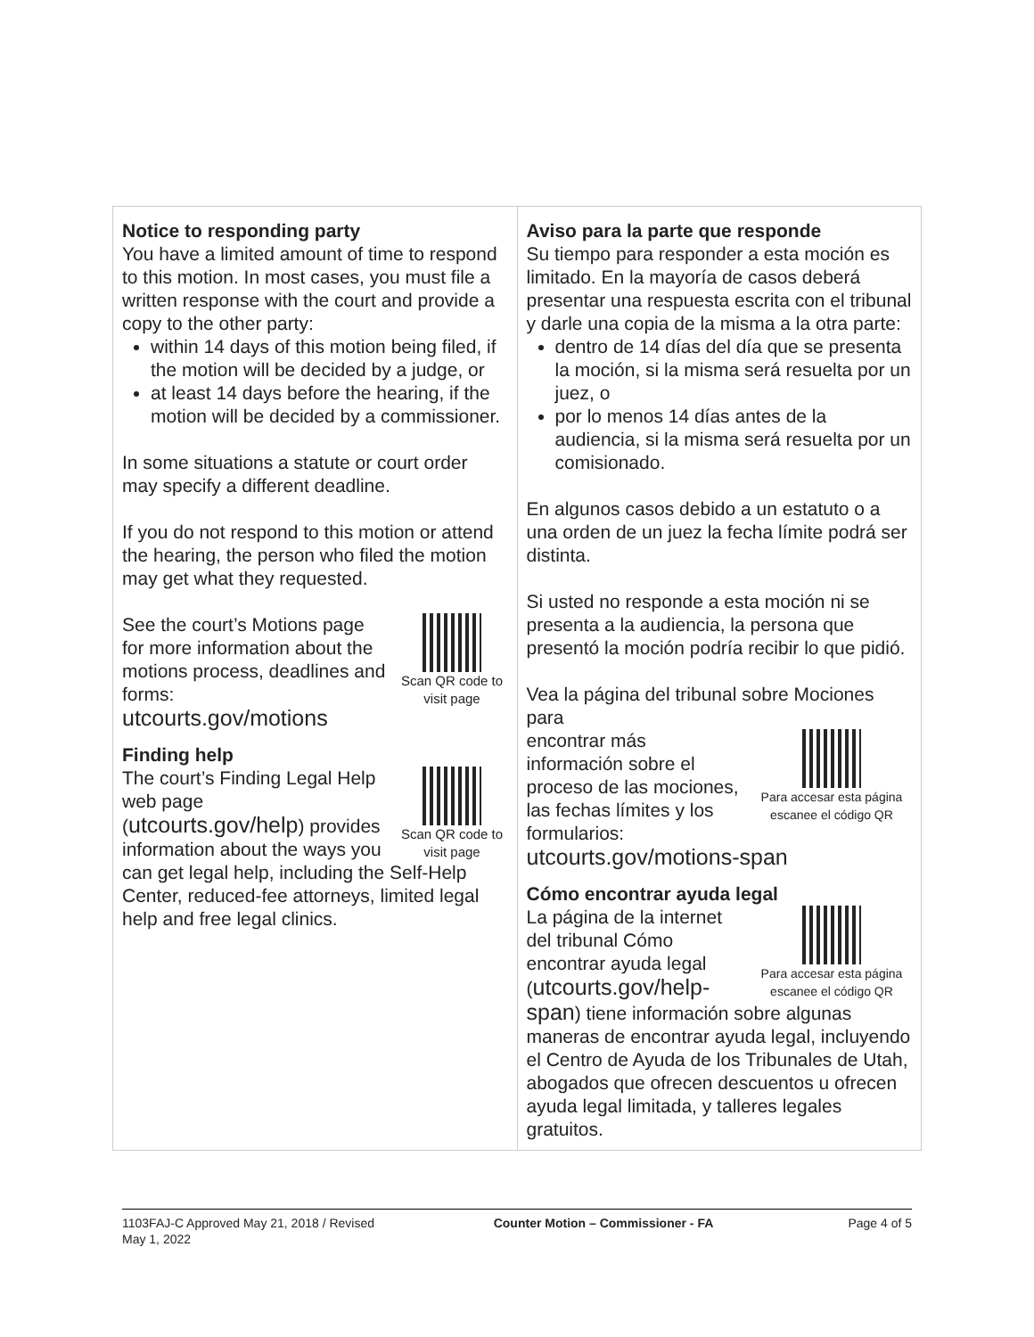| Notice to responding party You have a limited amount of time to respond to this motion. In most cases, you must file a written response with the court and provide a copy to the other party: within 14 days of this motion being filed, if the motion will be decided by a judge, or at least 14 days before the hearing, if the motion will be decided by a commissioner. In some situations a statute or court order may specify a different deadline. If you do not respond to this motion or attend the hearing, the person who filed the motion may get what they requested. Scan QR code to visit page See the court’s Motions page for more information about the motions process, deadlines and forms: utcourts.gov/motions Finding help Scan QR code to visit page The court’s Finding Legal Help web page ( utcourts.gov/help ) provides information about the ways you can get legal help, including the Self-Help Center, reduced-fee attorneys, limited legal help and free legal clinics. | Aviso para la parte que responde Su tiempo para responder a esta moción es limitado. En la mayoría de casos deberá presentar una respuesta escrita con el tribunal y darle una copia de la misma a la otra parte: dentro de 14 días del día que se presenta la moción, si la misma será resuelta por un juez, o por lo menos 14 días antes de la audiencia, si la misma será resuelta por un comisionado. En algunos casos debido a un estatuto o a una orden de un juez la fecha límite podrá ser distinta. Si usted no responde a esta moción ni se presenta a la audiencia, la persona que presentó la moción podría recibir lo que pidió. Vea la página del tribunal sobre Mociones para Para accesar esta página escanee el código QR encontrar más información sobre el proceso de las mociones, las fechas límites y los formularios: utcourts.gov/motions-span Cómo encontrar ayuda legal Para accesar esta página escanee el código QR La página de la internet del tribunal Cómo encontrar ayuda legal ( utcourts.gov/help-span ) tiene información sobre algunas maneras de encontrar ayuda legal, incluyendo el Centro de Ayuda de los Tribunales de Utah, abogados que ofrecen descuentos u ofrecen ayuda legal limitada, y talleres legales gratuitos. |
1103FAJ-C Approved May 21, 2018 / Revised May 1, 2022
Counter Motion – Commissioner - FA Page 4 of 5